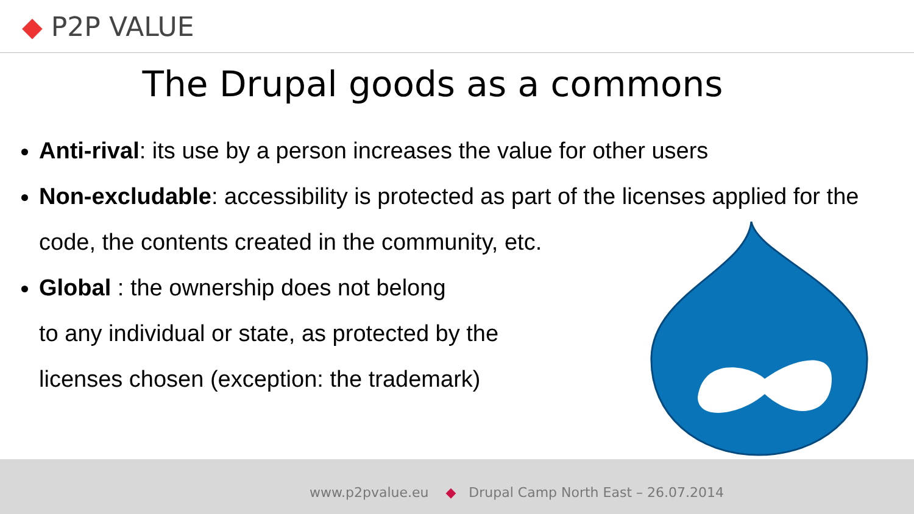◆ P2P VALUE
The Drupal goods as a commons
Anti-rival: its use by a person increases the value for other users
Non-excludable: accessibility is protected as part of the licenses applied for the code, the contents created in the community, etc.
Global : the ownership does not belong
to any individual or state, as protected by the
licenses chosen (exception: the trademark)
www.p2pvalue.eu ◆ Drupal Camp North East – 26.07.2014